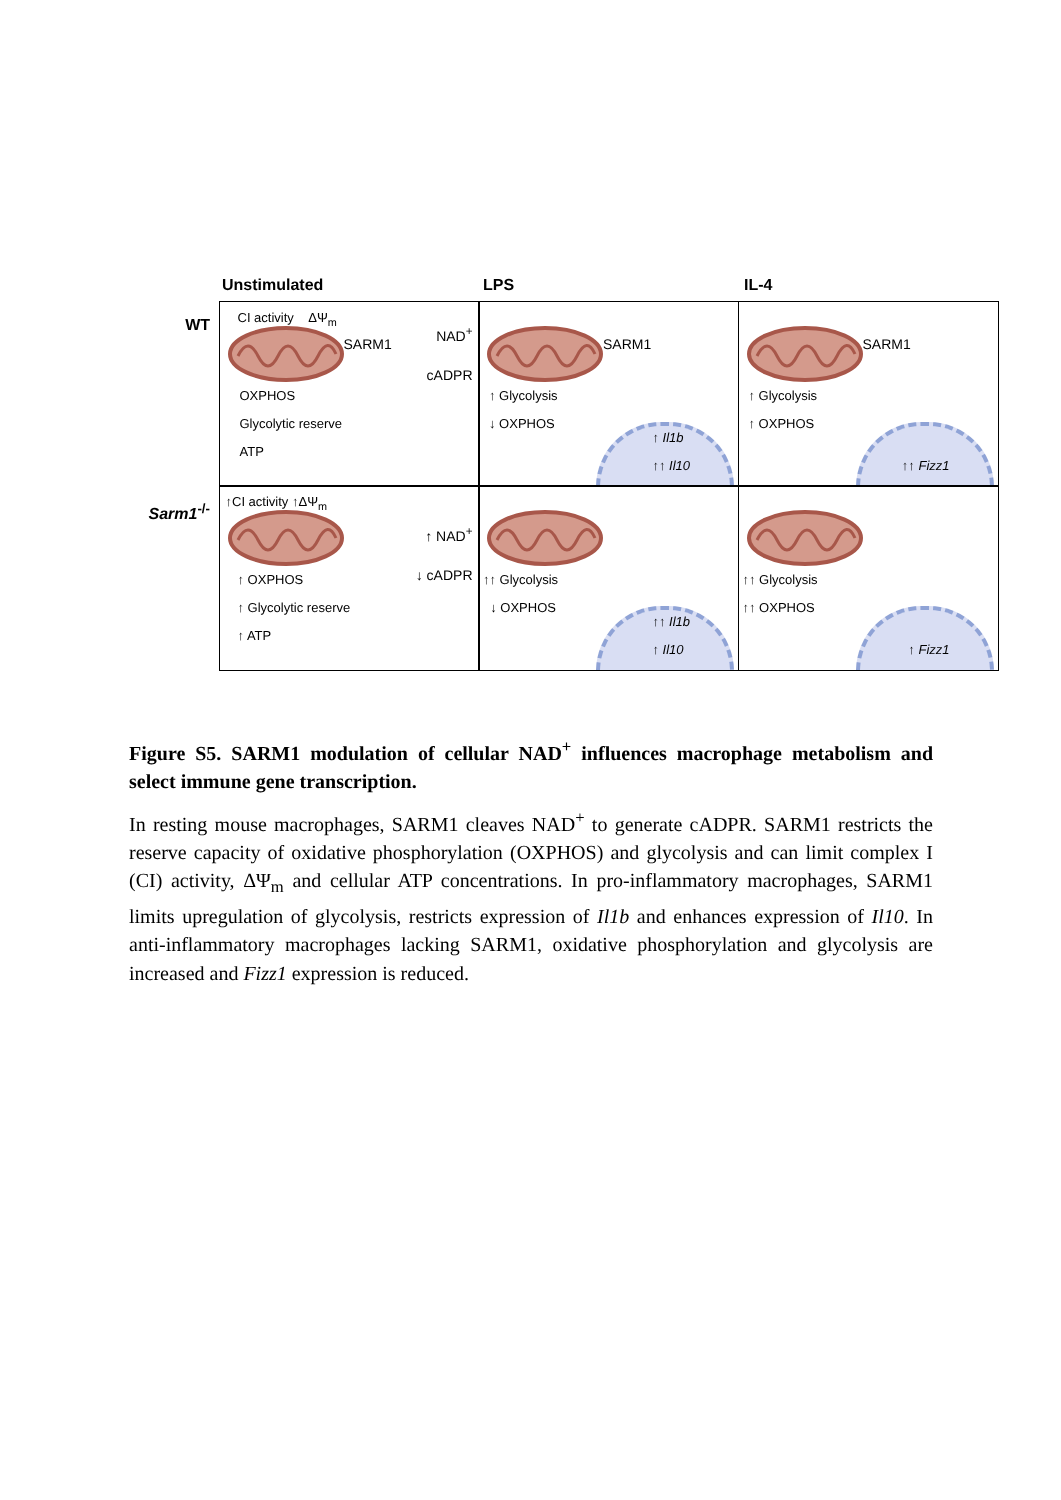Unstimulated LPS IL-4
WT
CI activity ΔΨ<sub>m</sub>
SARM1
NAD<sup>+</sup>
cADPR
OXPHOS
Glycolytic reserve
ATP
SARM1
↑ Glycolysis
↓ OXPHOS
↑ Il1b
↑↑ Il10
SARM1
↑ Glycolysis
↑ OXPHOS
↑↑ Fizz1
Sarm1<sup>-/-</sup>
↑CI activity ↑ΔΨ<sub>m</sub>
↑ NAD<sup>+</sup>
↓ cADPR
↑ OXPHOS
↑ Glycolytic reserve
↑ ATP
↑↑ Glycolysis
↓ OXPHOS
↑↑ Il1b
↑ Il10
↑↑ Glycolysis
↑↑ OXPHOS
↑ Fizz1
Figure S5. SARM1 modulation of cellular NAD<sup>+</sup> influences macrophage metabolism and select immune gene transcription.
In resting mouse macrophages, SARM1 cleaves NAD<sup>+</sup> to generate cADPR. SARM1 restricts the reserve capacity of oxidative phosphorylation (OXPHOS) and glycolysis and can limit complex I (CI) activity, ΔΨ<sub>m</sub> and cellular ATP concentrations. In pro-inflammatory macrophages, SARM1 limits upregulation of glycolysis, restricts expression of Il1b and enhances expression of Il10. In anti-inflammatory macrophages lacking SARM1, oxidative phosphorylation and glycolysis are increased and Fizz1 expression is reduced.